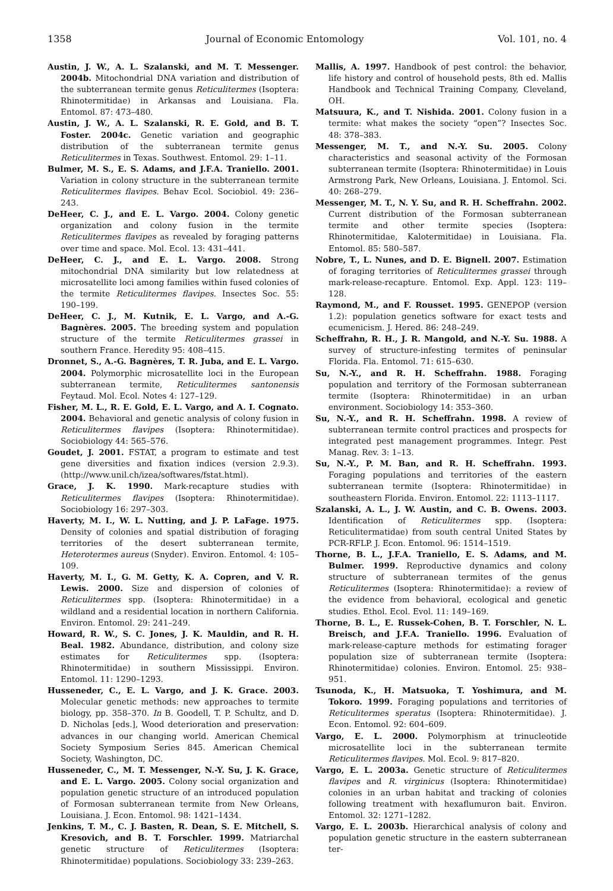1358 Journal of Economic Entomology Vol. 101, no. 4
Austin, J. W., A. L. Szalanski, and M. T. Messenger. 2004b. Mitochondrial DNA variation and distribution of the subterranean termite genus Reticulitermes (Isoptera: Rhinotermitidae) in Arkansas and Louisiana. Fla. Entomol. 87: 473–480.
Austin, J. W., A. L. Szalanski, R. E. Gold, and B. T. Foster. 2004c. Genetic variation and geographic distribution of the subterranean termite genus Reticulitermes in Texas. Southwest. Entomol. 29: 1–11.
Bulmer, M. S., E. S. Adams, and J.F.A. Traniello. 2001. Variation in colony structure in the subterranean termite Reticulitermes flavipes. Behav Ecol. Sociobiol. 49: 236–243.
DeHeer, C. J., and E. L. Vargo. 2004. Colony genetic organization and colony fusion in the termite Reticulitermes flavipes as revealed by foraging patterns over time and space. Mol. Ecol. 13: 431–441.
DeHeer, C. J., and E. L. Vargo. 2008. Strong mitochondrial DNA similarity but low relatedness at microsatellite loci among families within fused colonies of the termite Reticulitermes flavipes. Insectes Soc. 55: 190–199.
DeHeer, C. J., M. Kutnik, E. L. Vargo, and A.-G. Bagnères. 2005. The breeding system and population structure of the termite Reticulitermes grassei in southern France. Heredity 95: 408–415.
Dronnet, S., A.-G. Bagnères, T. R. Juba, and E. L. Vargo. 2004. Polymorphic microsatellite loci in the European subterranean termite, Reticulitermes santonensis Feytaud. Mol. Ecol. Notes 4: 127–129.
Fisher, M. L., R. E. Gold, E. L. Vargo, and A. I. Cognato. 2004. Behavioral and genetic analysis of colony fusion in Reticulitermes flavipes (Isoptera: Rhinotermitidae). Sociobiology 44: 565–576.
Goudet, J. 2001. FSTAT, a program to estimate and test gene diversities and fixation indices (version 2.9.3). (http://www.unil.ch/izea/softwares/fstat.html).
Grace, J. K. 1990. Mark-recapture studies with Reticulitermes flavipes (Isoptera: Rhinotermitidae). Sociobiology 16: 297–303.
Haverty, M. I., W. L. Nutting, and J. P. LaFage. 1975. Density of colonies and spatial distribution of foraging territories of the desert subterranean termite, Heterotermes aureus (Snyder). Environ. Entomol. 4: 105–109.
Haverty, M. I., G. M. Getty, K. A. Copren, and V. R. Lewis. 2000. Size and dispersion of colonies of Reticulitermes spp. (Isoptera: Rhinotermitidae) in a wildland and a residential location in northern California. Environ. Entomol. 29: 241–249.
Howard, R. W., S. C. Jones, J. K. Mauldin, and R. H. Beal. 1982. Abundance, distribution, and colony size estimates for Reticulitermes spp. (Isoptera: Rhinotermitidae) in southern Mississippi. Environ. Entomol. 11: 1290–1293.
Husseneder, C., E. L. Vargo, and J. K. Grace. 2003. Molecular genetic methods: new approaches to termite biology, pp. 358–370. In B. Goodell, T. P. Schultz, and D. D. Nicholas [eds.], Wood deterioration and preservation: advances in our changing world. American Chemical Society Symposium Series 845. American Chemical Society, Washington, DC.
Husseneder, C., M. T. Messenger, N.-Y. Su, J. K. Grace, and E. L. Vargo. 2005. Colony social organization and population genetic structure of an introduced population of Formosan subterranean termite from New Orleans, Louisiana. J. Econ. Entomol. 98: 1421–1434.
Jenkins, T. M., C. J. Basten, R. Dean, S. E. Mitchell, S. Kresovich, and B. T. Forschler. 1999. Matriarchal genetic structure of Reticulitermes (Isoptera: Rhinotermitidae) populations. Sociobiology 33: 239–263.
Mallis, A. 1997. Handbook of pest control: the behavior, life history and control of household pests, 8th ed. Mallis Handbook and Technical Training Company, Cleveland, OH.
Matsuura, K., and T. Nishida. 2001. Colony fusion in a termite: what makes the society “open”? Insectes Soc. 48: 378–383.
Messenger, M. T., and N.-Y. Su. 2005. Colony characteristics and seasonal activity of the Formosan subterranean termite (Isoptera: Rhinotermitidae) in Louis Armstrong Park, New Orleans, Louisiana. J. Entomol. Sci. 40: 268–279.
Messenger, M. T., N. Y. Su, and R. H. Scheffrahn. 2002. Current distribution of the Formosan subterranean termite and other termite species (Isoptera: Rhinotermitidae, Kalotermitidae) in Louisiana. Fla. Entomol. 85: 580–587.
Nobre, T., L. Nunes, and D. E. Bignell. 2007. Estimation of foraging territories of Reticulitermes grassei through mark-release-recapture. Entomol. Exp. Appl. 123: 119–128.
Raymond, M., and F. Rousset. 1995. GENEPOP (version 1.2): population genetics software for exact tests and ecumenicism. J. Hered. 86: 248–249.
Scheffrahn, R. H., J. R. Mangold, and N.-Y. Su. 1988. A survey of structure-infesting termites of peninsular Florida. Fla. Entomol. 71: 615–630.
Su, N.-Y., and R. H. Scheffrahn. 1988. Foraging population and territory of the Formosan subterranean termite (Isoptera: Rhinotermitidae) in an urban environment. Sociobiology 14: 353–360.
Su, N.-Y., and R. H. Scheffrahn. 1998. A review of subterranean termite control practices and prospects for integrated pest management programmes. Integr. Pest Manag. Rev. 3: 1–13.
Su, N.-Y., P. M. Ban, and R. H. Scheffrahn. 1993. Foraging populations and territories of the eastern subterranean termite (Isoptera: Rhinotermitidae) in southeastern Florida. Environ. Entomol. 22: 1113–1117.
Szalanski, A. L., J. W. Austin, and C. B. Owens. 2003. Identification of Reticulitermes spp. (Isoptera: Reticulitermatidae) from south central United States by PCR-RFLP. J. Econ. Entomol. 96: 1514–1519.
Thorne, B. L., J.F.A. Traniello, E. S. Adams, and M. Bulmer. 1999. Reproductive dynamics and colony structure of subterranean termites of the genus Reticulitermes (Isoptera: Rhinotermitidae): a review of the evidence from behavioral, ecological and genetic studies. Ethol. Ecol. Evol. 11: 149–169.
Thorne, B. L., E. Russek-Cohen, B. T. Forschler, N. L. Breisch, and J.F.A. Traniello. 1996. Evaluation of mark-release-capture methods for estimating forager population size of subterranean termite (Isoptera: Rhinotermitidae) colonies. Environ. Entomol. 25: 938–951.
Tsunoda, K., H. Matsuoka, T. Yoshimura, and M. Tokoro. 1999. Foraging populations and territories of Reticulitermes speratus (Isoptera: Rhinotermitidae). J. Econ. Entomol. 92: 604–609.
Vargo, E. L. 2000. Polymorphism at trinucleotide microsatellite loci in the subterranean termite Reticulitermes flavipes. Mol. Ecol. 9: 817–820.
Vargo, E. L. 2003a. Genetic structure of Reticulitermes flavipes and R. virginicus (Isoptera: Rhinotermitidae) colonies in an urban habitat and tracking of colonies following treatment with hexaflumuron bait. Environ. Entomol. 32: 1271–1282.
Vargo, E. L. 2003b. Hierarchical analysis of colony and population genetic structure in the eastern subterranean ter-